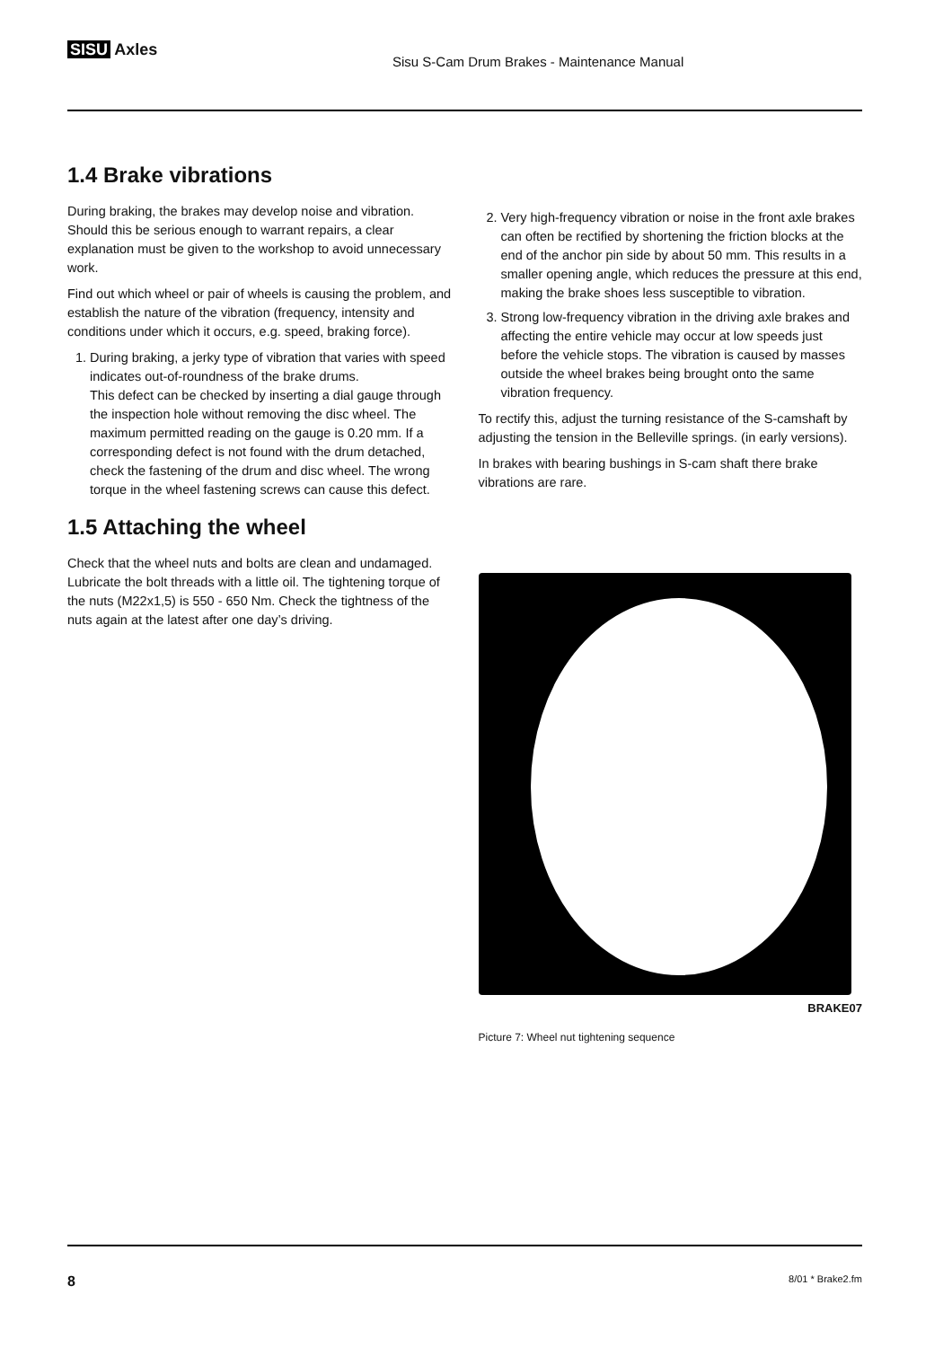SISU Axles
Sisu S-Cam Drum Brakes - Maintenance Manual
1.4 Brake vibrations
During braking, the brakes may develop noise and vibration. Should this be serious enough to warrant repairs, a clear explanation must be given to the workshop to avoid unnecessary work.
Find out which wheel or pair of wheels is causing the problem, and establish the nature of the vibration (frequency, intensity and conditions under which it occurs, e.g. speed, braking force).
1. During braking, a jerky type of vibration that varies with speed indicates out-of-roundness of the brake drums.
This defect can be checked by inserting a dial gauge through the inspection hole without removing the disc wheel. The maximum permitted reading on the gauge is 0.20 mm. If a corresponding defect is not found with the drum detached, check the fastening of the drum and disc wheel. The wrong torque in the wheel fastening screws can cause this defect.
1.5 Attaching the wheel
Check that the wheel nuts and bolts are clean and undamaged. Lubricate the bolt threads with a little oil. The tightening torque of the nuts (M22x1,5) is 550 - 650 Nm. Check the tightness of the nuts again at the latest after one day’s driving.
2. Very high-frequency vibration or noise in the front axle brakes can often be rectified by shortening the friction blocks at the end of the anchor pin side by about 50 mm. This results in a smaller opening angle, which reduces the pressure at this end, making the brake shoes less susceptible to vibration.
3. Strong low-frequency vibration in the driving axle brakes and affecting the entire vehicle may occur at low speeds just before the vehicle stops. The vibration is caused by masses outside the wheel brakes being brought onto the same vibration frequency.
To rectify this, adjust the turning resistance of the S-camshaft by adjusting the tension in the Belleville springs. (in early versions).
In brakes with bearing bushings in S-cam shaft there brake vibrations are rare.
BRAKE07
Picture 7: Wheel nut tightening sequence
8 8/01 * Brake2.fm